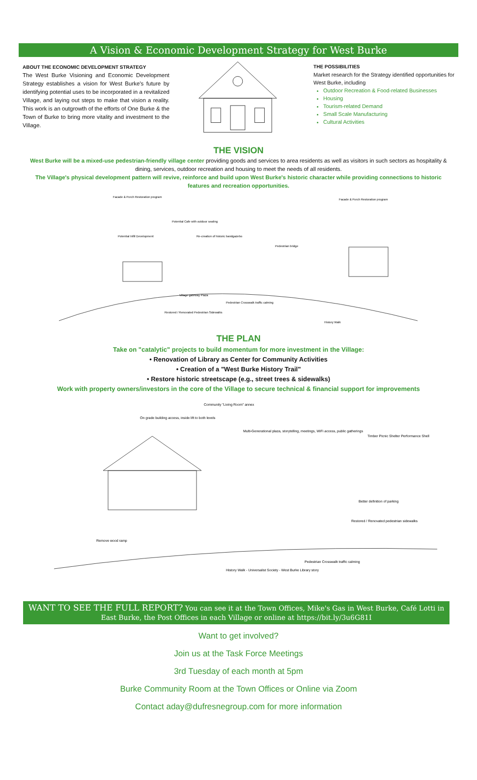A Vision & Economic Development Strategy for West Burke
ABOUT THE ECONOMIC DEVELOPMENT STRATEGY
The West Burke Visioning and Economic Development Strategy establishes a vision for West Burke's future by identifying potential uses to be incorporated in a revitalized Village, and laying out steps to make that vision a reality. This work is an outgrowth of the efforts of One Burke & the Town of Burke to bring more vitality and investment to the Village.
THE POSSIBILITIES
Market research for the Strategy identified opportunities for West Burke, including
Outdoor Recreation & Food-related Businesses
Housing
Tourism-related Demand
Small Scale Manufacturing
Cultural Activities
THE VISION
West Burke will be a mixed-use pedestrian-friendly village center providing goods and services to area residents as well as visitors in such sectors as hospitality & dining, services, outdoor recreation and housing to meet the needs of all residents.
The Village's physical development pattern will revive, reinforce and build upon West Burke's historic character while providing connections to historic features and recreation opportunities.
Facade & Porch Restoration program
Potential Cafe with outdoor seating
Potential Infill Development
Re-creation of historic bandgazebo
Pedestrian bridge
Facade & Porch Restoration program
Village gateway Plaza
Pedestrian Crosswalk traffic calming
Restored / Renovated Pedestrian Sidewalks
History Walk
THE PLAN
Take on "catalytic" projects to build momentum for more investment in the Village:
• Renovation of Library as Center for Community Activities
• Creation of a "West Burke History Trail"
• Restore historic streetscape (e.g., street trees & sidewalks)
Work with property owners/investors in the core of the Village to secure technical & financial support for improvements
Community "Living Room" annex
On grade building access, inside lift to both levels
Multi-Generational plaza, storytelling, meetings, WiFi access, public gatherings
Timber Picnic Shelter Performance Shell
Better definition of parking
Restored / Renovated pedestrian sidewalks
Remove wood ramp
Pedestrian Crosswalk traffic calming
History Walk - Universalist Society - West Burke Library story
WANT TO SEE THE FULL REPORT? You can see it at the Town Offices, Mike's Gas in West Burke, Café Lotti in East Burke, the Post Offices in each Village or online at https://bit.ly/3u6G81I
Want to get involved?
Join us at the Task Force Meetings
3rd Tuesday of each month at 5pm
Burke Community Room at the Town Offices or Online via Zoom
Contact aday@dufresnegroup.com for more information